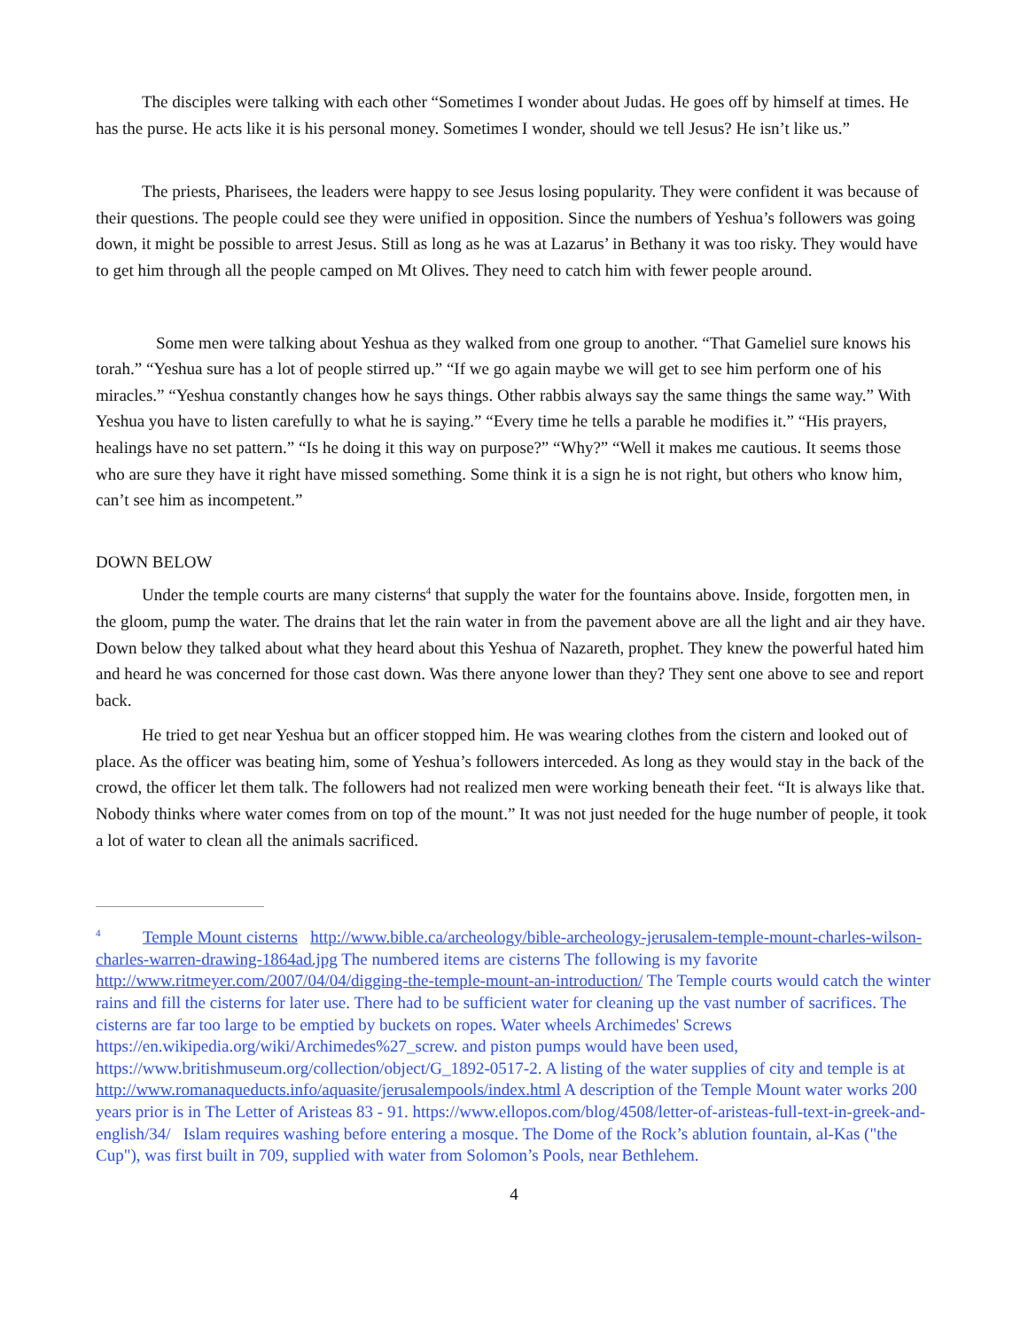The disciples were talking with each other “Sometimes I wonder about Judas. He goes off by himself at times. He has the purse. He acts like it is his personal money. Sometimes I wonder, should we tell Jesus? He isn’t like us.”
The priests, Pharisees, the leaders were happy to see Jesus losing popularity. They were confident it was because of their questions. The people could see they were unified in opposition. Since the numbers of Yeshua’s followers was going down, it might be possible to arrest Jesus. Still as long as he was at Lazarus’ in Bethany it was too risky. They would have to get him through all the people camped on Mt Olives. They need to catch him with fewer people around.
Some men were talking about Yeshua as they walked from one group to another. “That Gameliel sure knows his torah.” “Yeshua sure has a lot of people stirred up.” “If we go again maybe we will get to see him perform one of his miracles.” “Yeshua constantly changes how he says things. Other rabbis always say the same things the same way.” With Yeshua you have to listen carefully to what he is saying.” “Every time he tells a parable he modifies it.” “His prayers, healings have no set pattern.” “Is he doing it this way on purpose?” “Why?” “Well it makes me cautious. It seems those who are sure they have it right have missed something. Some think it is a sign he is not right, but others who know him, can’t see him as incompetent.”
DOWN BELOW
Under the temple courts are many cisterns<sup>4</sup> that supply the water for the fountains above. Inside, forgotten men, in the gloom, pump the water. The drains that let the rain water in from the pavement above are all the light and air they have. Down below they talked about what they heard about this Yeshua of Nazareth, prophet. They knew the powerful hated him and heard he was concerned for those cast down. Was there anyone lower than they? They sent one above to see and report back.
He tried to get near Yeshua but an officer stopped him. He was wearing clothes from the cistern and looked out of place. As the officer was beating him, some of Yeshua’s followers interceded. As long as they would stay in the back of the crowd, the officer let them talk. The followers had not realized men were working beneath their feet. “It is always like that. Nobody thinks where water comes from on top of the mount.” It was not just needed for the huge number of people, it took a lot of water to clean all the animals sacrificed.
<sup>4</sup> Temple Mount cisterns http://www.bible.ca/archeology/bible-archeology-jerusalem-temple-mount-charles-wilson-charles-warren-drawing-1864ad.jpg The numbered items are cisterns The following is my favorite http://www.ritmeyer.com/2007/04/04/digging-the-temple-mount-an-introduction/ The Temple courts would catch the winter rains and fill the cisterns for later use. There had to be sufficient water for cleaning up the vast number of sacrifices. The cisterns are far too large to be emptied by buckets on ropes. Water wheels Archimedes' Screws https://en.wikipedia.org/wiki/Archimedes%27_screw. and piston pumps would have been used, https://www.britishmuseum.org/collection/object/G_1892-0517-2. A listing of the water supplies of city and temple is at http://www.romanaqueducts.info/aquasite/jerusalempools/index.html A description of the Temple Mount water works 200 years prior is in The Letter of Aristeas 83 - 91. https://www.ellopos.com/blog/4508/letter-of-aristeas-full-text-in-greek-and-english/34/ Islam requires washing before entering a mosque. The Dome of the Rock’s ablution fountain, al-Kas ("the Cup"), was first built in 709, supplied with water from Solomon’s Pools, near Bethlehem.
4